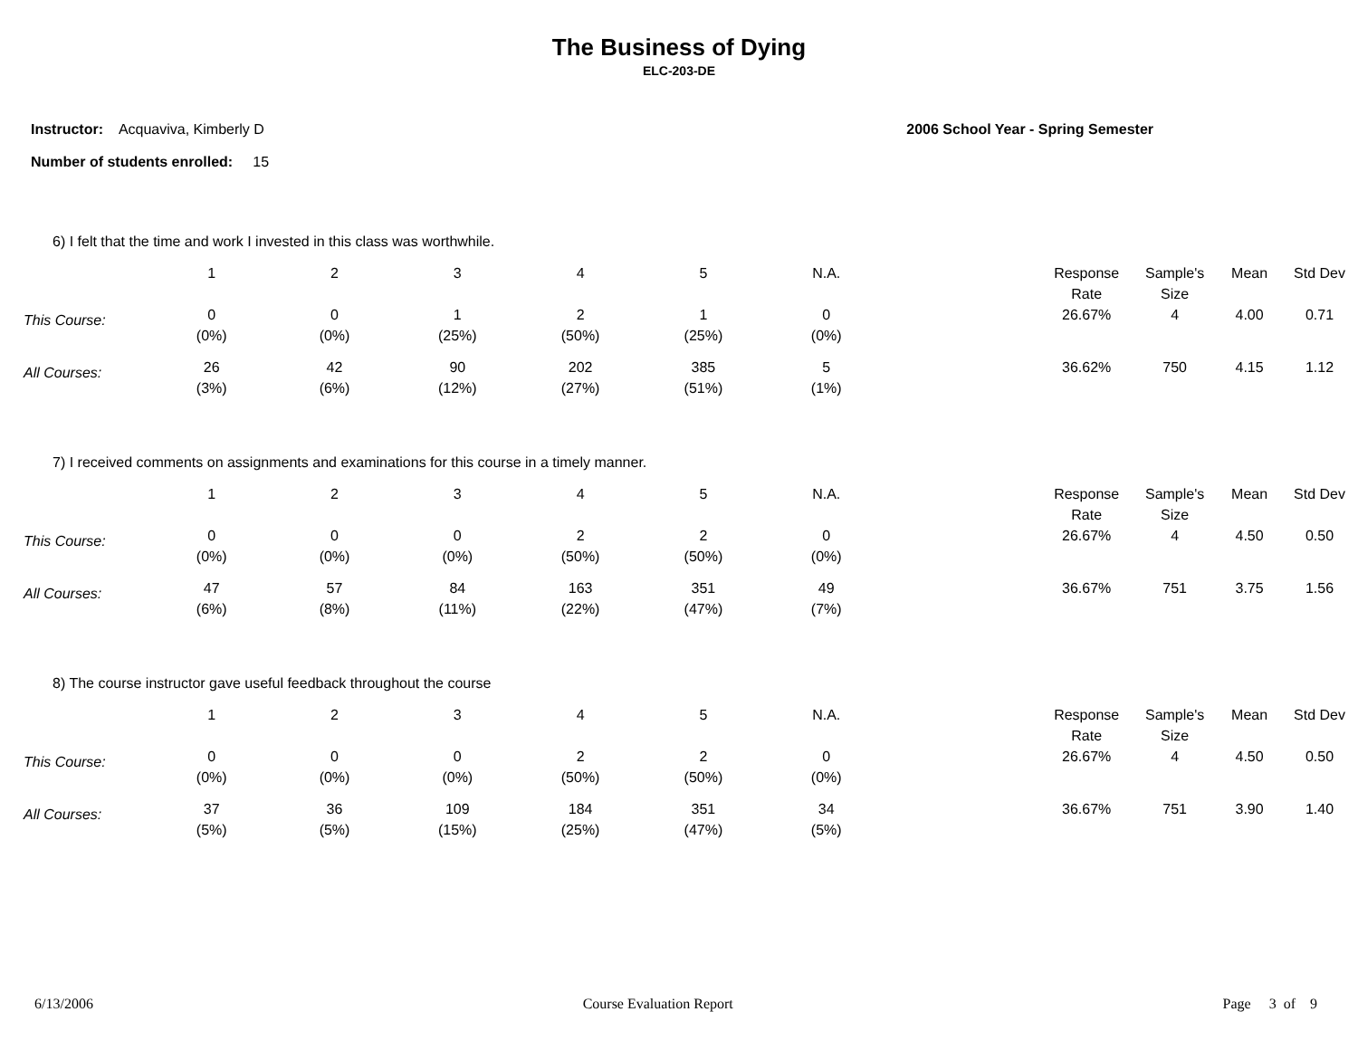The Business of Dying
ELC-203-DE
Instructor: Acquaviva, Kimberly D
Number of students enrolled: 15
2006 School Year - Spring Semester
6) I felt that the time and work I invested in this class was worthwhile.
| | 1 | 2 | 3 | 4 | 5 | N.A. | | Response Rate | Sample's Size | Mean | Std Dev |
| --- | --- | --- | --- | --- | --- | --- | --- | --- | --- | --- | --- |
| This Course: | 0 (0%) | 0 (0%) | 1 (25%) | 2 (50%) | 1 (25%) | 0 (0%) | | 26.67% | 4 | 4.00 | 0.71 |
| All Courses: | 26 (3%) | 42 (6%) | 90 (12%) | 202 (27%) | 385 (51%) | 5 (1%) | | 36.62% | 750 | 4.15 | 1.12 |
7) I received comments on assignments and examinations for this course in a timely manner.
| | 1 | 2 | 3 | 4 | 5 | N.A. | | Response Rate | Sample's Size | Mean | Std Dev |
| --- | --- | --- | --- | --- | --- | --- | --- | --- | --- | --- | --- |
| This Course: | 0 (0%) | 0 (0%) | 0 (0%) | 2 (50%) | 2 (50%) | 0 (0%) | | 26.67% | 4 | 4.50 | 0.50 |
| All Courses: | 47 (6%) | 57 (8%) | 84 (11%) | 163 (22%) | 351 (47%) | 49 (7%) | | 36.67% | 751 | 3.75 | 1.56 |
8) The course instructor gave useful feedback throughout the course
| | 1 | 2 | 3 | 4 | 5 | N.A. | | Response Rate | Sample's Size | Mean | Std Dev |
| --- | --- | --- | --- | --- | --- | --- | --- | --- | --- | --- | --- |
| This Course: | 0 (0%) | 0 (0%) | 0 (0%) | 2 (50%) | 2 (50%) | 0 (0%) | | 26.67% | 4 | 4.50 | 0.50 |
| All Courses: | 37 (5%) | 36 (5%) | 109 (15%) | 184 (25%) | 351 (47%) | 34 (5%) | | 36.67% | 751 | 3.90 | 1.40 |
6/13/2006 Course Evaluation Report Page 3 of 9